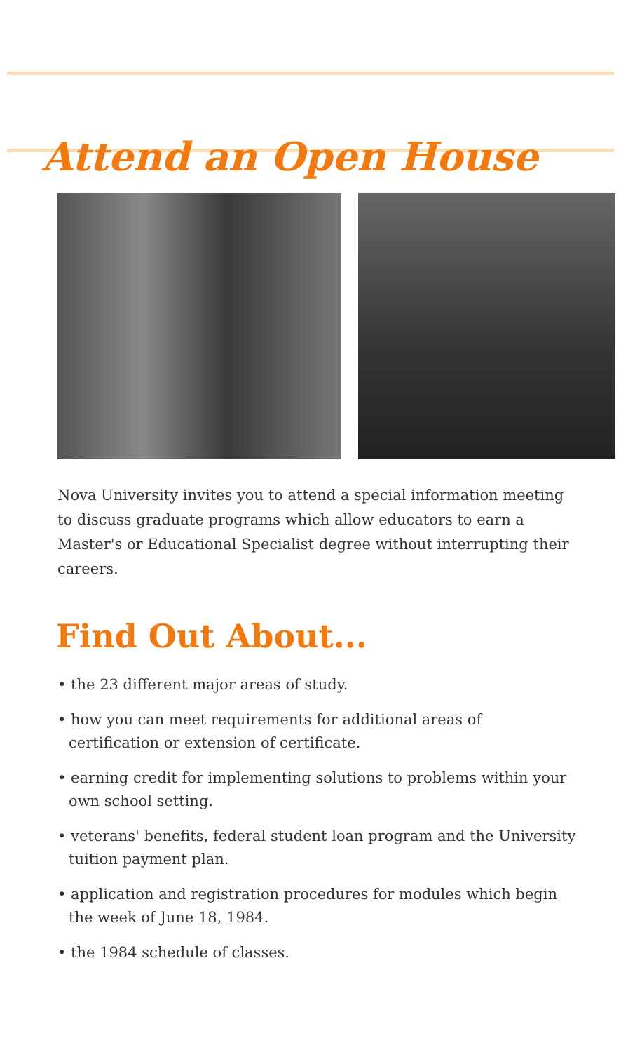Attend an Open House
Nova University invites you to attend a special information meeting to discuss graduate programs which allow educators to earn a Master's or Educational Specialist degree without interrupting their careers.
Find Out About...
• the 23 different major areas of study.
• how you can meet requirements for additional areas of certification or extension of certificate.
• earning credit for implementing solutions to problems within your own school setting.
• veterans' benefits, federal student loan program and the University tuition payment plan.
• application and registration procedures for modules which begin the week of June 18, 1984.
• the 1984 schedule of classes.